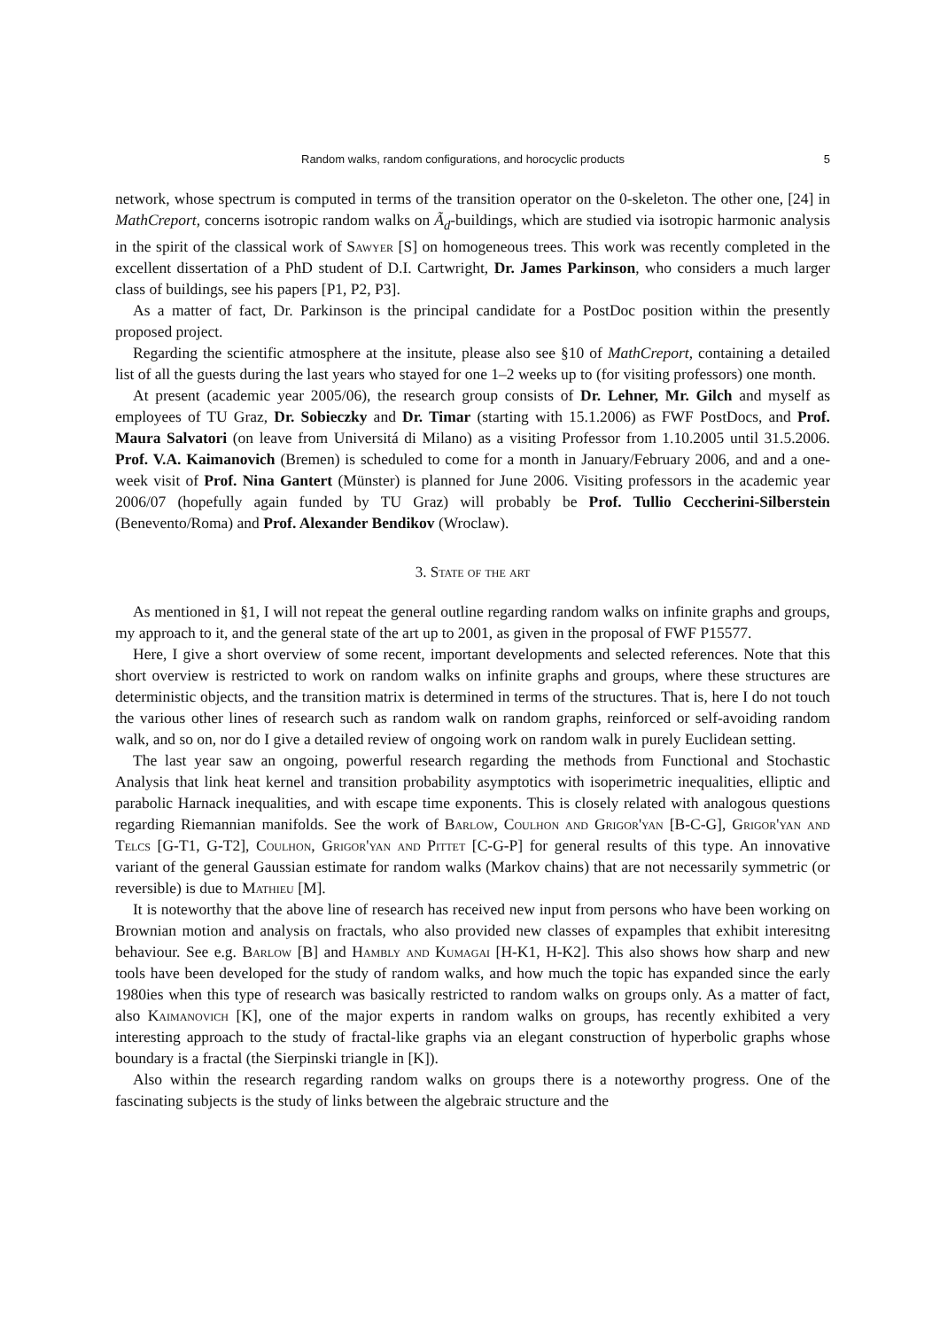Random walks, random configurations, and horocyclic products 5
network, whose spectrum is computed in terms of the transition operator on the 0-skeleton. The other one, [24] in MathCreport, concerns isotropic random walks on Ã<sub>d</sub>-buildings, which are studied via isotropic harmonic analysis in the spirit of the classical work of Sawyer [S] on homogeneous trees. This work was recently completed in the excellent dissertation of a PhD student of D.I. Cartwright, Dr. James Parkinson, who considers a much larger class of buildings, see his papers [P1, P2, P3].
As a matter of fact, Dr. Parkinson is the principal candidate for a PostDoc position within the presently proposed project.
Regarding the scientific atmosphere at the insitute, please also see §10 of MathCreport, containing a detailed list of all the guests during the last years who stayed for one 1–2 weeks up to (for visiting professors) one month.
At present (academic year 2005/06), the research group consists of Dr. Lehner, Mr. Gilch and myself as employees of TU Graz, Dr. Sobieczky and Dr. Timar (starting with 15.1.2006) as FWF PostDocs, and Prof. Maura Salvatori (on leave from Universitá di Milano) as a visiting Professor from 1.10.2005 until 31.5.2006. Prof. V.A. Kaimanovich (Bremen) is scheduled to come for a month in January/February 2006, and and a one-week visit of Prof. Nina Gantert (Münster) is planned for June 2006. Visiting professors in the academic year 2006/07 (hopefully again funded by TU Graz) will probably be Prof. Tullio Ceccherini-Silberstein (Benevento/Roma) and Prof. Alexander Bendikov (Wroclaw).
3. State of the art
As mentioned in §1, I will not repeat the general outline regarding random walks on infinite graphs and groups, my approach to it, and the general state of the art up to 2001, as given in the proposal of FWF P15577.
Here, I give a short overview of some recent, important developments and selected references. Note that this short overview is restricted to work on random walks on infinite graphs and groups, where these structures are deterministic objects, and the transition matrix is determined in terms of the structures. That is, here I do not touch the various other lines of research such as random walk on random graphs, reinforced or self-avoiding random walk, and so on, nor do I give a detailed review of ongoing work on random walk in purely Euclidean setting.
The last year saw an ongoing, powerful research regarding the methods from Functional and Stochastic Analysis that link heat kernel and transition probability asymptotics with isoperimetric inequalities, elliptic and parabolic Harnack inequalities, and with escape time exponents. This is closely related with analogous questions regarding Riemannian manifolds. See the work of Barlow, Coulhon and Grigor'yan [B-C-G], Grigor'yan and Telcs [G-T1, G-T2], Coulhon, Grigor'yan and Pittet [C-G-P] for general results of this type. An innovative variant of the general Gaussian estimate for random walks (Markov chains) that are not necessarily symmetric (or reversible) is due to Mathieu [M].
It is noteworthy that the above line of research has received new input from persons who have been working on Brownian motion and analysis on fractals, who also provided new classes of expamples that exhibit interesitng behaviour. See e.g. Barlow [B] and Hambly and Kumagai [H-K1, H-K2]. This also shows how sharp and new tools have been developed for the study of random walks, and how much the topic has expanded since the early 1980ies when this type of research was basically restricted to random walks on groups only. As a matter of fact, also Kaimanovich [K], one of the major experts in random walks on groups, has recently exhibited a very interesting approach to the study of fractal-like graphs via an elegant construction of hyperbolic graphs whose boundary is a fractal (the Sierpinski triangle in [K]).
Also within the research regarding random walks on groups there is a noteworthy progress. One of the fascinating subjects is the study of links between the algebraic structure and the